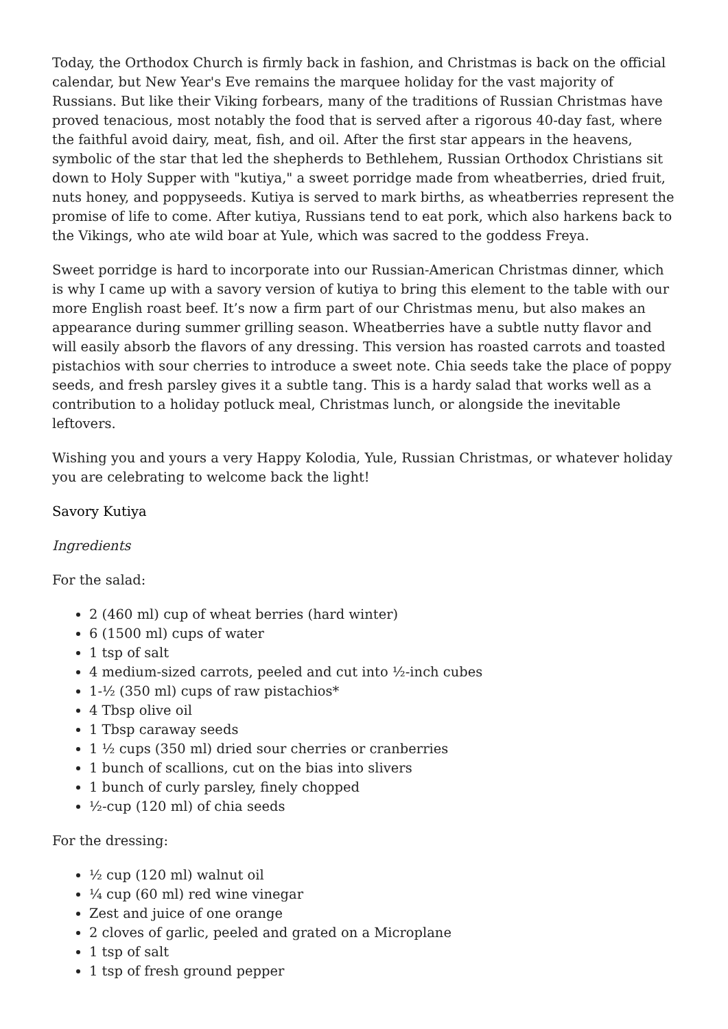Today, the Orthodox Church is firmly back in fashion, and Christmas is back on the official calendar, but New Year's Eve remains the marquee holiday for the vast majority of Russians. But like their Viking forbears, many of the traditions of Russian Christmas have proved tenacious, most notably the food that is served after a rigorous 40-day fast, where the faithful avoid dairy, meat, fish, and oil. After the first star appears in the heavens, symbolic of the star that led the shepherds to Bethlehem, Russian Orthodox Christians sit down to Holy Supper with "kutiya," a sweet porridge made from wheatberries, dried fruit, nuts honey, and poppyseeds. Kutiya is served to mark births, as wheatberries represent the promise of life to come. After kutiya, Russians tend to eat pork, which also harkens back to the Vikings, who ate wild boar at Yule, which was sacred to the goddess Freya.
Sweet porridge is hard to incorporate into our Russian-American Christmas dinner, which is why I came up with a savory version of kutiya to bring this element to the table with our more English roast beef. It’s now a firm part of our Christmas menu, but also makes an appearance during summer grilling season. Wheatberries have a subtle nutty flavor and will easily absorb the flavors of any dressing. This version has roasted carrots and toasted pistachios with sour cherries to introduce a sweet note. Chia seeds take the place of poppy seeds, and fresh parsley gives it a subtle tang. This is a hardy salad that works well as a contribution to a holiday potluck meal, Christmas lunch, or alongside the inevitable leftovers.
Wishing you and yours a very Happy Kolodia, Yule, Russian Christmas, or whatever holiday you are celebrating to welcome back the light!
Savory Kutiya
Ingredients
For the salad:
2 (460 ml) cup of wheat berries (hard winter)
6 (1500 ml) cups of water
1 tsp of salt
4 medium-sized carrots, peeled and cut into ½-inch cubes
1-½ (350 ml) cups of raw pistachios*
4 Tbsp olive oil
1 Tbsp caraway seeds
1 ½ cups (350 ml) dried sour cherries or cranberries
1 bunch of scallions, cut on the bias into slivers
1 bunch of curly parsley, finely chopped
½-cup (120 ml) of chia seeds
For the dressing:
½ cup (120 ml) walnut oil
¼ cup (60 ml) red wine vinegar
Zest and juice of one orange
2 cloves of garlic, peeled and grated on a Microplane
1 tsp of salt
1 tsp of fresh ground pepper